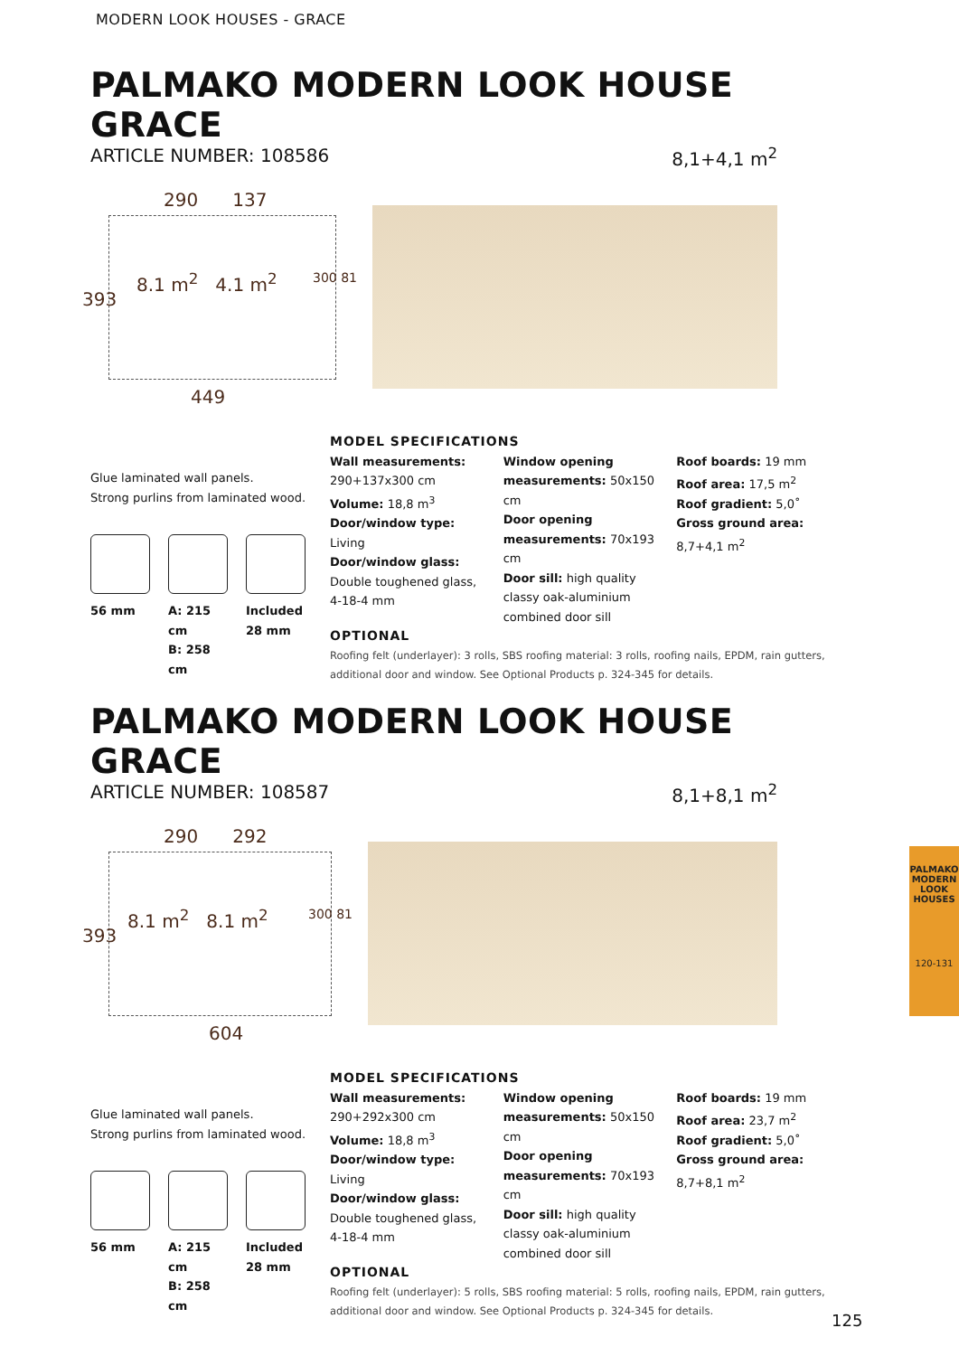MODERN LOOK HOUSES - GRACE
PALMAKO MODERN LOOK HOUSE GRACE
ARTICLE NUMBER: 108586 8,1+4,1 m<sup>2</sup>
290 137
8.1 m<sup>2</sup> 4.1 m<sup>2</sup>
449
393
300 81
Glue laminated wall panels.
Strong purlins from laminated wood.
56 mm A: 215 cm
B: 258 cm
Included
28 mm
MODEL SPECIFICATIONS
Wall measurements:
290+137x300 cm
Volume: 18,8 m<sup>3</sup>
Door/window type: Living
Door/window glass: Double toughened glass, 4-18-4 mm
Window opening measurements: 50x150 cm
Door opening measurements: 70x193 cm
Door sill: high quality classy oak-aluminium combined door sill
Roof boards: 19 mm
Roof area: 17,5 m<sup>2</sup>
Roof gradient: 5,0˚
Gross ground area:
8,7+4,1 m<sup>2</sup>
OPTIONAL
Roofing felt (underlayer): 3 rolls, SBS roofing material: 3 rolls, roofing nails, EPDM, rain gutters, additional door and window. See Optional Products p. 324-345 for details.
PALMAKO MODERN LOOK HOUSE GRACE
ARTICLE NUMBER: 108587 8,1+8,1 m<sup>2</sup>
290 292
8.1 m<sup>2</sup> 8.1 m<sup>2</sup>
604
393
300 81
Glue laminated wall panels.
Strong purlins from laminated wood.
56 mm A: 215 cm
B: 258 cm
Included
28 mm
MODEL SPECIFICATIONS
Wall measurements:
290+292x300 cm
Volume: 18,8 m<sup>3</sup>
Door/window type: Living
Door/window glass: Double toughened glass, 4-18-4 mm
Window opening measurements: 50x150 cm
Door opening measurements: 70x193 cm
Door sill: high quality classy oak-aluminium combined door sill
Roof boards: 19 mm
Roof area: 23,7 m<sup>2</sup>
Roof gradient: 5,0˚
Gross ground area:
8,7+8,1 m<sup>2</sup>
OPTIONAL
Roofing felt (underlayer): 5 rolls, SBS roofing material: 5 rolls, roofing nails, EPDM, rain gutters, additional door and window. See Optional Products p. 324-345 for details.
PALMAKO MODERN LOOK HOUSES
120-131
125